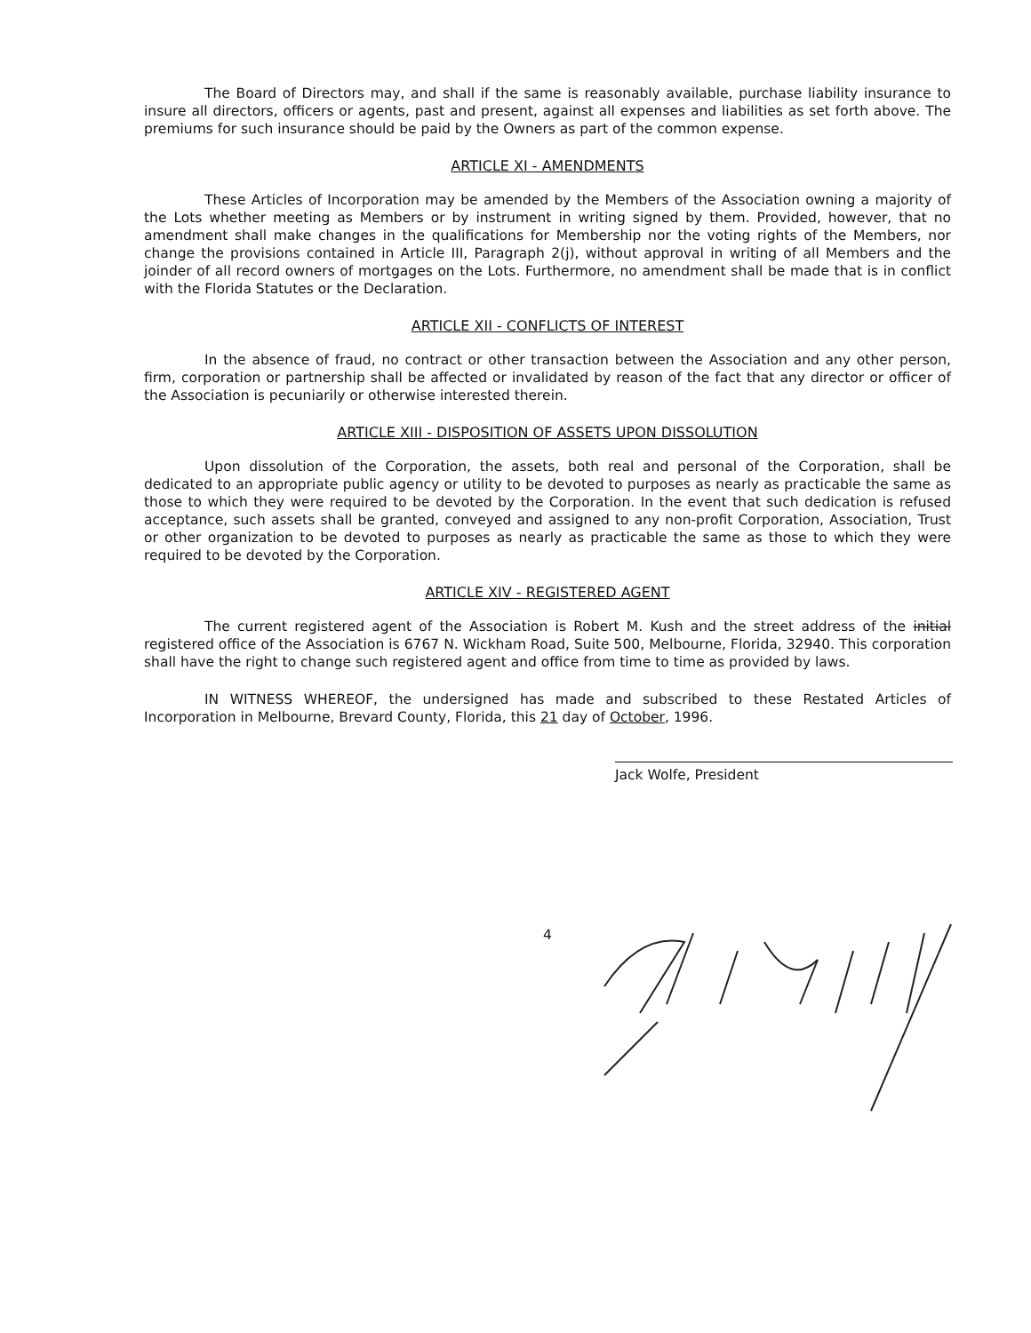The Board of Directors may, and shall if the same is reasonably available, purchase liability insurance to insure all directors, officers or agents, past and present, against all expenses and liabilities as set forth above. The premiums for such insurance should be paid by the Owners as part of the common expense.
ARTICLE XI - AMENDMENTS
These Articles of Incorporation may be amended by the Members of the Association owning a majority of the Lots whether meeting as Members or by instrument in writing signed by them. Provided, however, that no amendment shall make changes in the qualifications for Membership nor the voting rights of the Members, nor change the provisions contained in Article III, Paragraph 2(j), without approval in writing of all Members and the joinder of all record owners of mortgages on the Lots. Furthermore, no amendment shall be made that is in conflict with the Florida Statutes or the Declaration.
ARTICLE XII - CONFLICTS OF INTEREST
In the absence of fraud, no contract or other transaction between the Association and any other person, firm, corporation or partnership shall be affected or invalidated by reason of the fact that any director or officer of the Association is pecuniarily or otherwise interested therein.
ARTICLE XIII - DISPOSITION OF ASSETS UPON DISSOLUTION
Upon dissolution of the Corporation, the assets, both real and personal of the Corporation, shall be dedicated to an appropriate public agency or utility to be devoted to purposes as nearly as practicable the same as those to which they were required to be devoted by the Corporation. In the event that such dedication is refused acceptance, such assets shall be granted, conveyed and assigned to any non-profit Corporation, Association, Trust or other organization to be devoted to purposes as nearly as practicable the same as those to which they were required to be devoted by the Corporation.
ARTICLE XIV - REGISTERED AGENT
The current registered agent of the Association is Robert M. Kush and the street address of the initial registered office of the Association is 6767 N. Wickham Road, Suite 500, Melbourne, Florida, 32940. This corporation shall have the right to change such registered agent and office from time to time as provided by laws.
IN WITNESS WHEREOF, the undersigned has made and subscribed to these Restated Articles of Incorporation in Melbourne, Brevard County, Florida, this 21 day of October, 1996.
Jack Wolfe, President
4